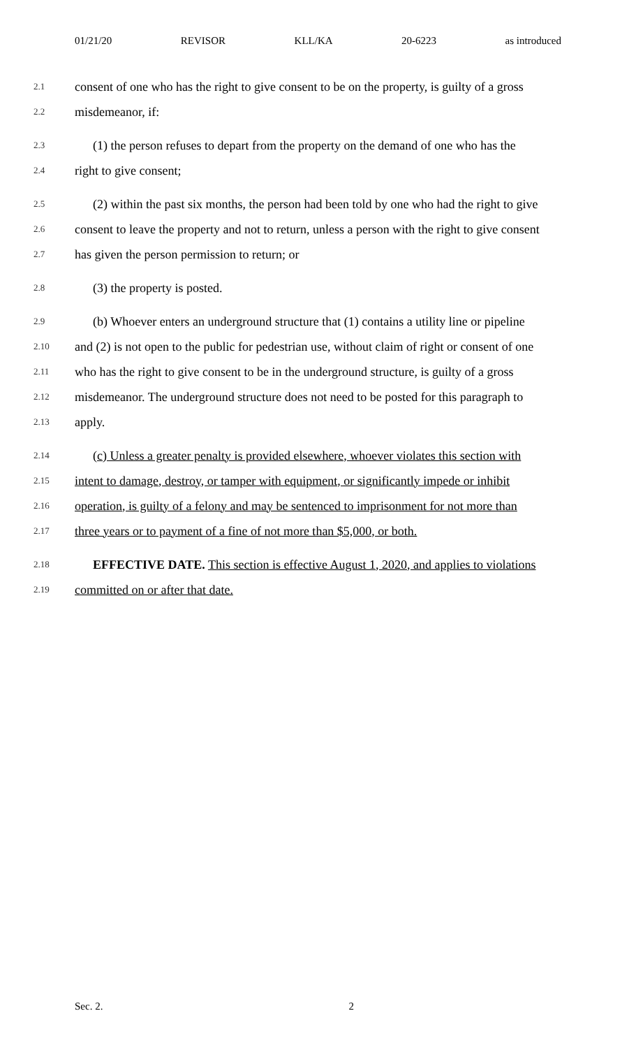01/21/20 REVISOR KLL/KA 20-6223 as introduced
2.1 consent of one who has the right to give consent to be on the property, is guilty of a gross
2.2 misdemeanor, if:
2.3 (1) the person refuses to depart from the property on the demand of one who has the
2.4 right to give consent;
2.5 (2) within the past six months, the person had been told by one who had the right to give
2.6 consent to leave the property and not to return, unless a person with the right to give consent
2.7 has given the person permission to return; or
2.8 (3) the property is posted.
2.9 (b) Whoever enters an underground structure that (1) contains a utility line or pipeline
2.10 and (2) is not open to the public for pedestrian use, without claim of right or consent of one
2.11 who has the right to give consent to be in the underground structure, is guilty of a gross
2.12 misdemeanor. The underground structure does not need to be posted for this paragraph to
2.13 apply.
2.14 (c) Unless a greater penalty is provided elsewhere, whoever violates this section with
2.15 intent to damage, destroy, or tamper with equipment, or significantly impede or inhibit
2.16 operation, is guilty of a felony and may be sentenced to imprisonment for not more than
2.17 three years or to payment of a fine of not more than $5,000, or both.
2.18 EFFECTIVE DATE. This section is effective August 1, 2020, and applies to violations
2.19 committed on or after that date.
Sec. 2. 2